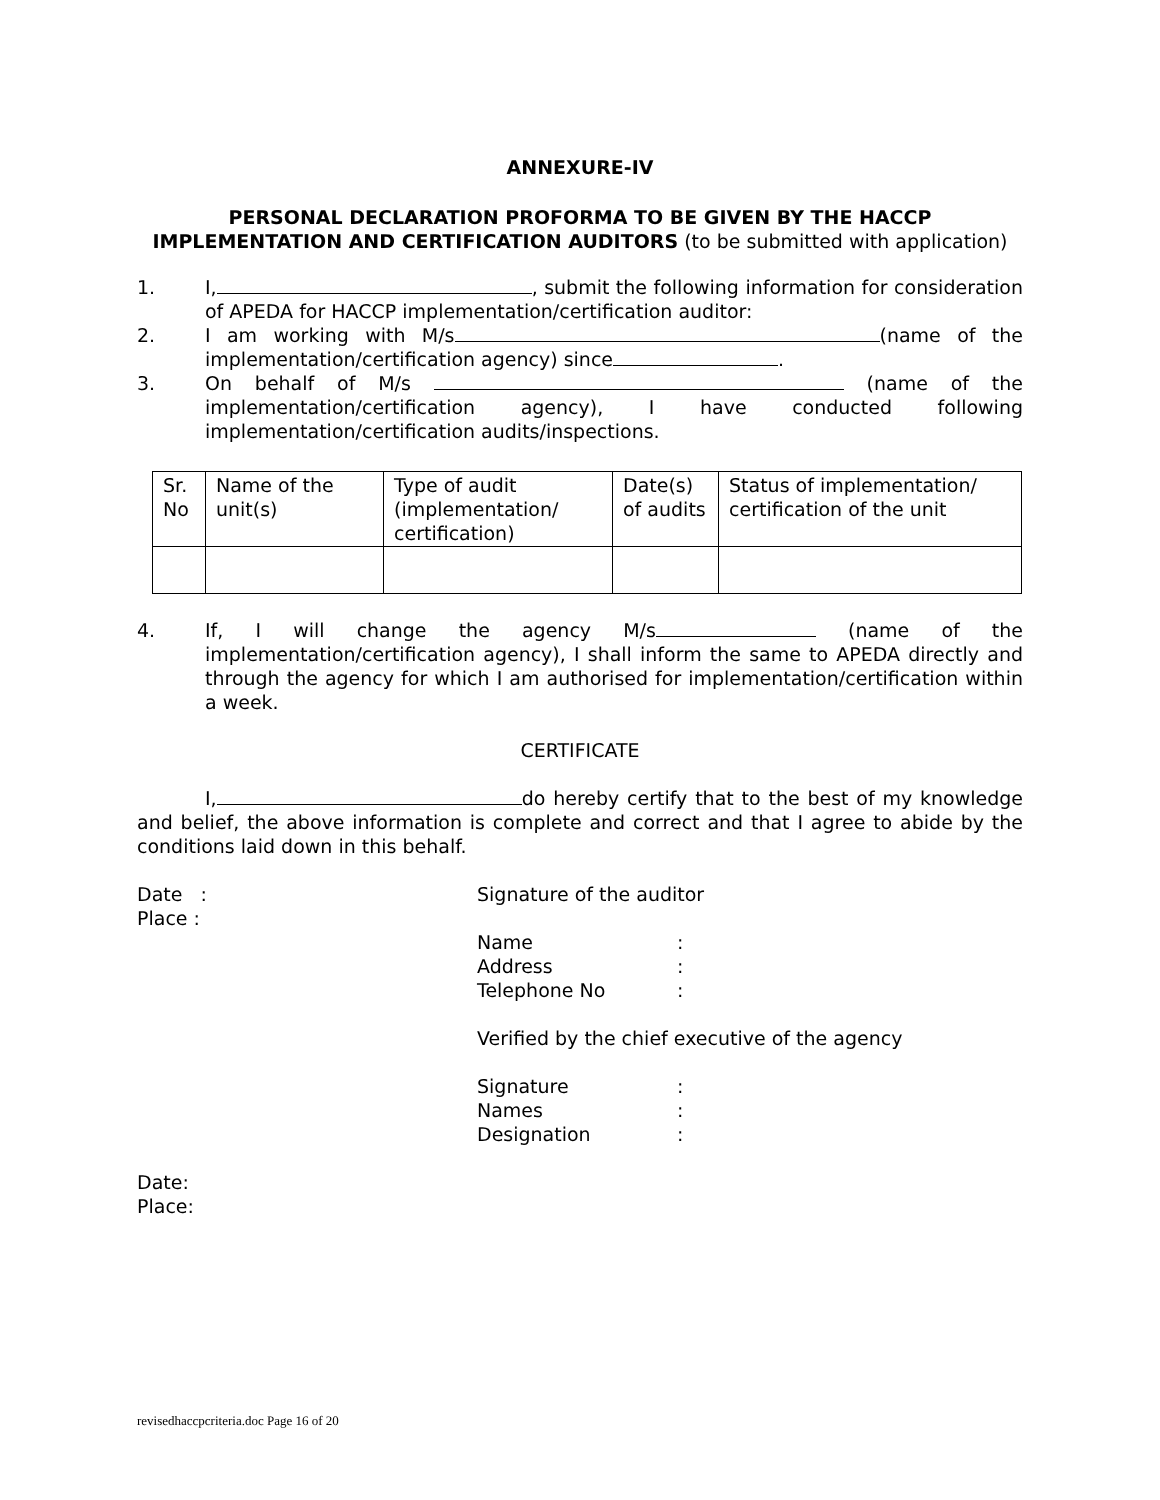ANNEXURE-IV
PERSONAL DECLARATION PROFORMA TO BE GIVEN BY THE HACCP IMPLEMENTATION AND CERTIFICATION AUDITORS (to be submitted with application)
1. I, , submit the following information for consideration of APEDA for HACCP implementation/certification auditor:
2. I am working with M/s (name of the implementation/certification agency) since .
3. On behalf of M/s (name of the implementation/certification agency), I have conducted following implementation/certification audits/inspections.
| Sr. No | Name of the unit(s) | Type of audit (implementation/ certification) | Date(s) of audits | Status of implementation/ certification of the unit |
4. If, I will change the agency M/s (name of the implementation/certification agency), I shall inform the same to APEDA directly and through the agency for which I am authorised for implementation/certification within a week.
CERTIFICATE
I, do hereby certify that to the best of my knowledge and belief, the above information is complete and correct and that I agree to abide by the conditions laid down in this behalf.
Date :
Place :
Signature of the auditor
| Name | : |
| Address | : |
| Telephone No | : |
Verified by the chief executive of the agency
| Signature | : |
| Names | : |
| Designation | : |
Date:
Place:
revisedhaccpcriteria.doc Page 16 of 20